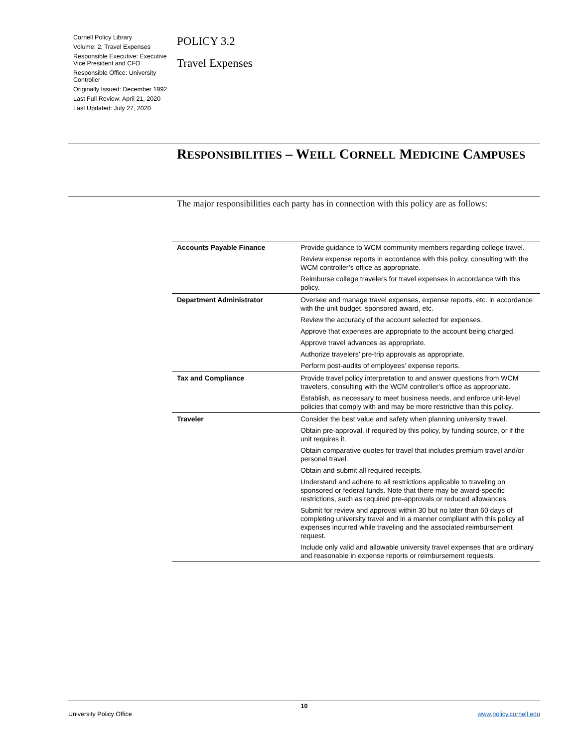Cornell Policy Library
Volume: 2, Travel Expenses
Responsible Executive: Executive Vice President and CFO
Responsible Office: University Controller
Originally Issued: December 1992
Last Full Review: April 21, 2020
Last Updated: July 27, 2020
POLICY 3.2
Travel Expenses
RESPONSIBILITIES – WEILL CORNELL MEDICINE CAMPUSES
The major responsibilities each party has in connection with this policy are as follows:
| Accounts Payable Finance | Provide guidance to WCM community members regarding college travel. |
| | Review expense reports in accordance with this policy, consulting with the WCM controller’s office as appropriate. |
| | Reimburse college travelers for travel expenses in accordance with this policy. |
| Department Administrator | Oversee and manage travel expenses, expense reports, etc. in accordance with the unit budget, sponsored award, etc. |
| | Review the accuracy of the account selected for expenses. |
| | Approve that expenses are appropriate to the account being charged. |
| | Approve travel advances as appropriate. |
| | Authorize travelers’ pre-trip approvals as appropriate. |
| | Perform post-audits of employees’ expense reports. |
| Tax and Compliance | Provide travel policy interpretation to and answer questions from WCM travelers, consulting with the WCM controller’s office as appropriate. |
| | Establish, as necessary to meet business needs, and enforce unit-level policies that comply with and may be more restrictive than this policy. |
| Traveler | Consider the best value and safety when planning university travel. |
| | Obtain pre-approval, if required by this policy, by funding source, or if the unit requires it. |
| | Obtain comparative quotes for travel that includes premium travel and/or personal travel. |
| | Obtain and submit all required receipts. |
| | Understand and adhere to all restrictions applicable to traveling on sponsored or federal funds. Note that there may be award-specific restrictions, such as required pre-approvals or reduced allowances. |
| | Submit for review and approval within 30 but no later than 60 days of completing university travel and in a manner compliant with this policy all expenses incurred while traveling and the associated reimbursement request. |
| | Include only valid and allowable university travel expenses that are ordinary and reasonable in expense reports or reimbursement requests. |
10
University Policy Office www.policy.cornell.edu